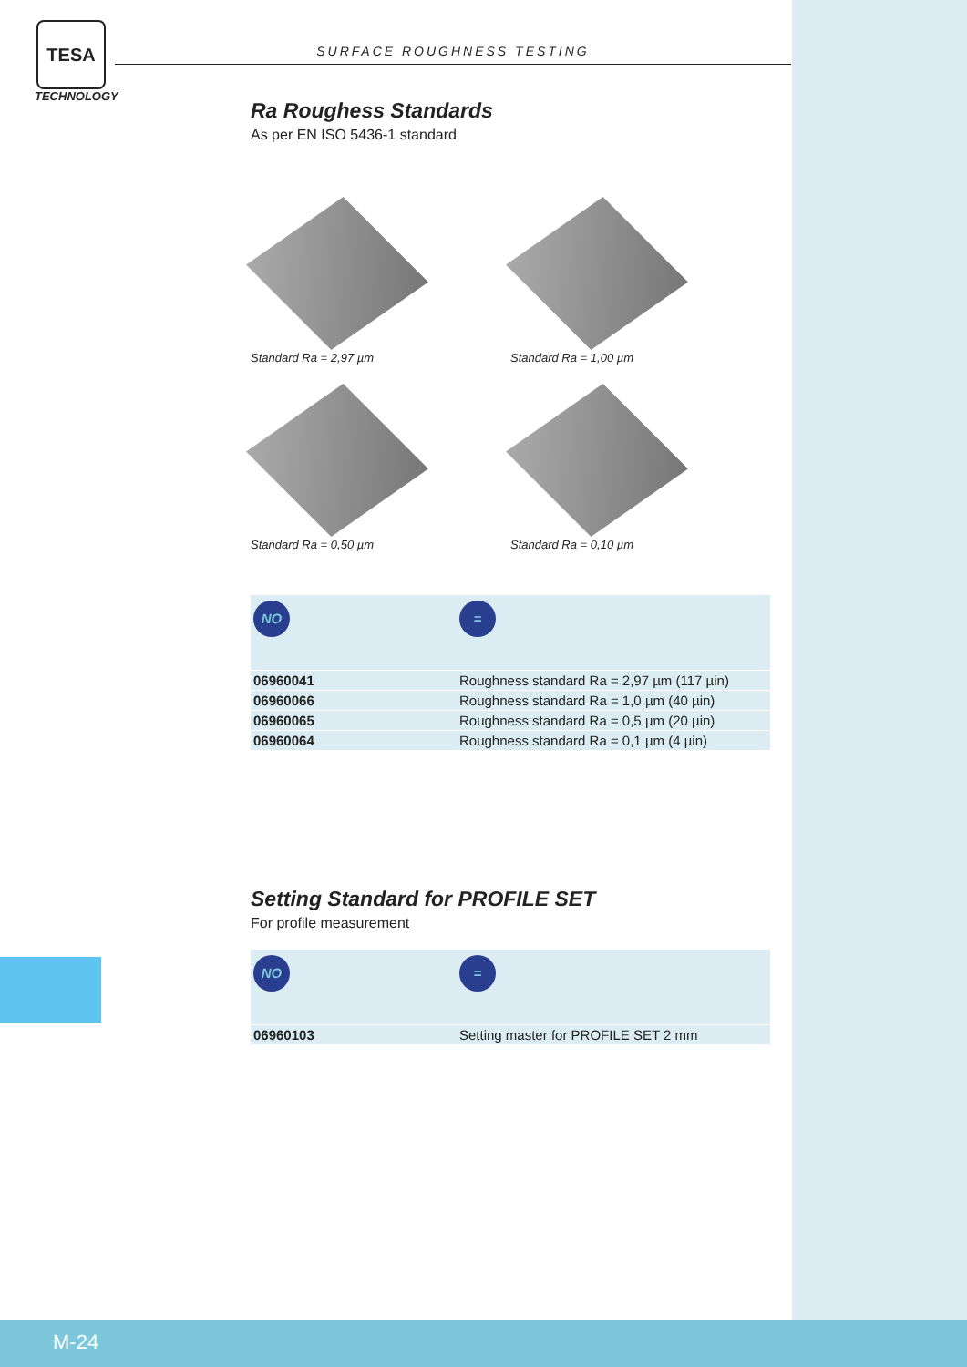TESA
TECHNOLOGY
SURFACE ROUGHNESS TESTING
Ra Roughess Standards
As per EN ISO 5436-1 standard
Standard Ra = 2,97 µm
Standard Ra = 1,00 µm
Standard Ra = 0,50 µm
Standard Ra = 0,10 µm
| NO | = |
| --- | --- |
| 06960041 | Roughness standard Ra = 2,97 µm (117 µin) |
| 06960066 | Roughness standard Ra = 1,0 µm (40 µin) |
| 06960065 | Roughness standard Ra = 0,5 µm (20 µin) |
| 06960064 | Roughness standard Ra = 0,1 µm (4 µin) |
Setting Standard for PROFILE SET
For profile measurement
| NO | = |
| --- | --- |
| 06960103 | Setting master for PROFILE SET 2 mm |
M-24